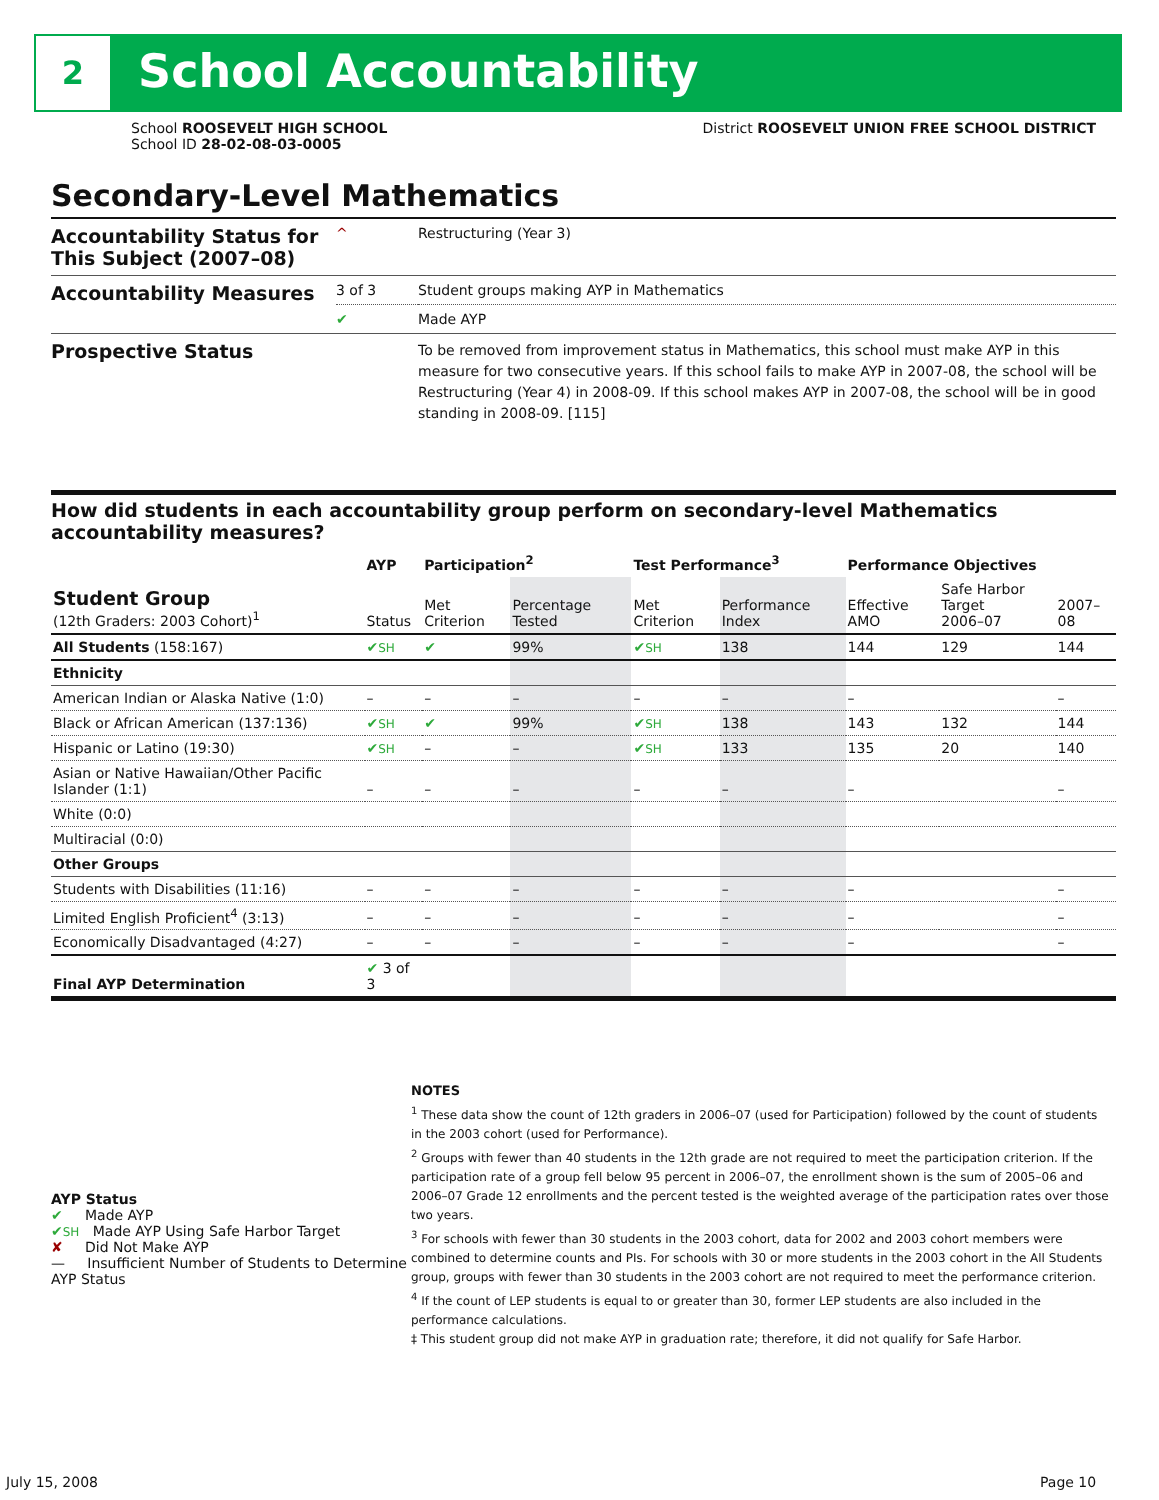2 School Accountability
School ROOSEVELT HIGH SCHOOL
School ID 28-02-08-03-0005
District ROOSEVELT UNION FREE SCHOOL DISTRICT
Secondary-Level Mathematics
| Accountability Status for This Subject (2007–08) | ^ | Restructuring (Year 3) |
| Accountability Measures | 3 of 3 | Student groups making AYP in Mathematics |
| | ✔ | Made AYP |
| Prospective Status | | To be removed from improvement status in Mathematics, this school must make AYP in this measure for two consecutive years. If this school fails to make AYP in 2007-08, the school will be Restructuring (Year 4) in 2008-09. If this school makes AYP in 2007-08, the school will be in good standing in 2008-09. [115] |
How did students in each accountability group perform on secondary-level Mathematics accountability measures?
| | AYP | Participation<sup>2</sup> | | Test Performance<sup>3</sup> | | Performance Objectives | | |
| --- | --- | --- | --- | --- | --- | --- | --- | --- |
| Student Group (12th Graders: 2003 Cohort)<sup>1</sup> | Status | Met Criterion | Percentage Tested | Met Criterion | Performance Index | Effective AMO | Safe Harbor Target 2006–07 | 2007–08 |
| All Students (158:167) | ✔ SH | ✔ | 99% | ✔ SH | 138 | 144 | 129 | 144 |
| Ethnicity | | | | | | | | |
| American Indian or Alaska Native (1:0) | – | – | – | – | – | – | | – |
| Black or African American (137:136) | ✔ SH | ✔ | 99% | ✔ SH | 138 | 143 | 132 | 144 |
| Hispanic or Latino (19:30) | ✔ SH | – | – | ✔ SH | 133 | 135 | 20 | 140 |
| Asian or Native Hawaiian/Other Pacific Islander (1:1) | – | – | – | – | – | – | | – |
| White (0:0) | | | | | | | | |
| Multiracial (0:0) | | | | | | | | |
| Other Groups | | | | | | | | |
| Students with Disabilities (11:16) | – | – | – | – | – | – | | – |
| Limited English Proficient<sup>4</sup> (3:13) | – | – | – | – | – | – | | – |
| Economically Disadvantaged (4:27) | – | – | – | – | – | – | | – |
| Final AYP Determination | ✔ 3 of 3 | | | | | | | |
AYP Status
✔ Made AYP
✔SH Made AYP Using Safe Harbor Target
✘ Did Not Make AYP
— Insufficient Number of Students to Determine AYP Status
NOTES
<sup>1</sup> These data show the count of 12th graders in 2006–07 (used for Participation) followed by the count of students in the 2003 cohort (used for Performance).
<sup>2</sup> Groups with fewer than 40 students in the 12th grade are not required to meet the participation criterion. If the participation rate of a group fell below 95 percent in 2006–07, the enrollment shown is the sum of 2005–06 and 2006–07 Grade 12 enrollments and the percent tested is the weighted average of the participation rates over those two years.
<sup>3</sup> For schools with fewer than 30 students in the 2003 cohort, data for 2002 and 2003 cohort members were combined to determine counts and PIs. For schools with 30 or more students in the 2003 cohort in the All Students group, groups with fewer than 30 students in the 2003 cohort are not required to meet the performance criterion.
<sup>4</sup> If the count of LEP students is equal to or greater than 30, former LEP students are also included in the performance calculations.
‡ This student group did not make AYP in graduation rate; therefore, it did not qualify for Safe Harbor.
July 15, 2008 Page 10